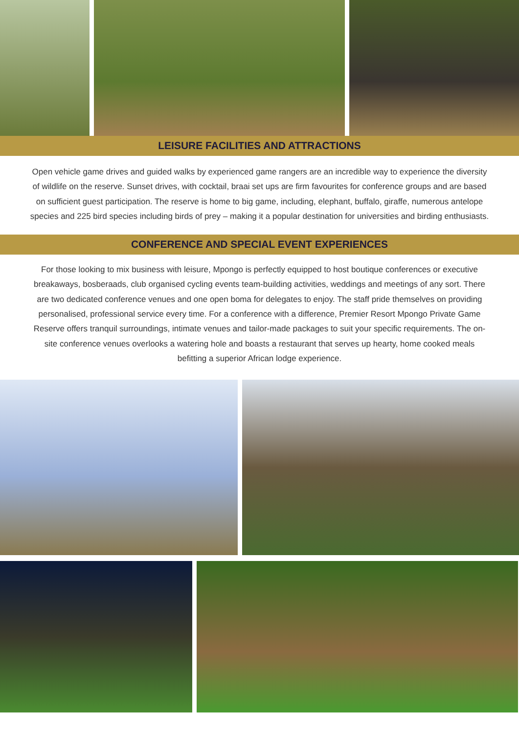LEISURE FACILITIES AND ATTRACTIONS
Open vehicle game drives and guided walks by experienced game rangers are an incredible way to experience the diversity of wildlife on the reserve. Sunset drives, with cocktail, braai set ups are firm favourites for conference groups and are based on sufficient guest participation. The reserve is home to big game, including, elephant, buffalo, giraffe, numerous antelope species and 225 bird species including birds of prey – making it a popular destination for universities and birding enthusiasts.
CONFERENCE AND SPECIAL EVENT EXPERIENCES
For those looking to mix business with leisure, Mpongo is perfectly equipped to host boutique conferences or executive breakaways, bosberaads, club organised cycling events team-building activities, weddings and meetings of any sort. There are two dedicated conference venues and one open boma for delegates to enjoy. The staff pride themselves on providing personalised, professional service every time. For a conference with a difference, Premier Resort Mpongo Private Game Reserve offers tranquil surroundings, intimate venues and tailor-made packages to suit your specific requirements. The on-site conference venues overlooks a watering hole and boasts a restaurant that serves up hearty, home cooked meals befitting a superior African lodge experience.